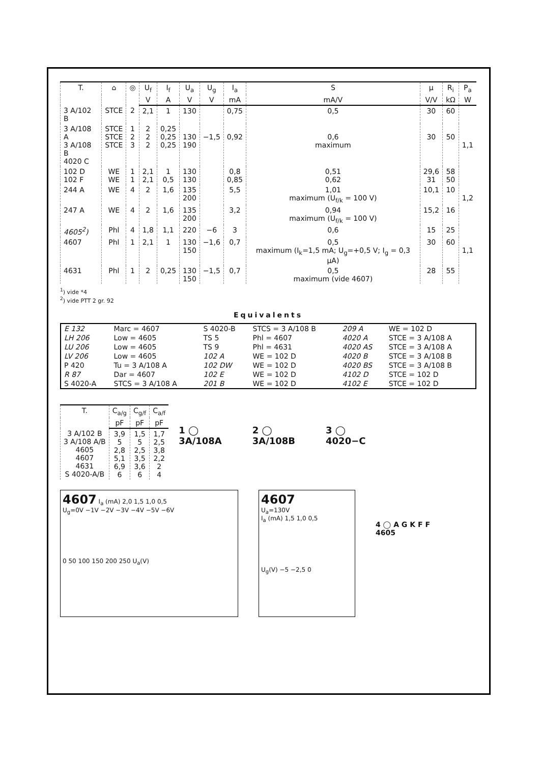| T. | ⌂ | ◎ | U<sub>f</sub> | I<sub>f</sub> | U<sub>a</sub> | U<sub>g</sub> | I<sub>a</sub> | S | μ | R<sub>i</sub> | P<sub>a</sub> |
| --- | --- | --- | --- | --- | --- | --- | --- | --- | --- | --- | --- |
| | | | V | A | V | V | mA | mA/V | V/V | kΩ | W |
| 3 A/102 B | STCE | 2 | 2,1 | 1 | 130 | | 0,75 | 0,5 | 30 | 60 | |
| 3 A/108 A 3 A/108 B 4020 C | STCE STCE STCE | 1 2 3 | 2 2 2 | 0,25 0,25 0,25 | 130 190 | −1,5 | 0,92 | 0,6 maximum | 30 | 50 | 1,1 |
| 102 D 102 F | WE WE | 1 1 | 2,1 2,1 | 1 0,5 | 130 130 | | 0,8 0,85 | 0,51 0,62 | 29,6 31 | 58 50 | |
| 244 A | WE | 4 | 2 | 1,6 | 135 200 | | 5,5 | 1,01 maximum (U<sub>f/k</sub> = 100 V) | 10,1 | 10 | 1,2 |
| 247 A | WE | 4 | 2 | 1,6 | 135 200 | | 3,2 | 0,94 maximum (U<sub>f/k</sub> = 100 V) | 15,2 | 16 | |
| 4605<sup>2</sup>) | Phl | 4 | 1,8 | 1,1 | 220 | −6 | 3 | 0,6 | 15 | 25 | |
| 4607 | Phl | 1 | 2,1 | 1 | 130 150 | −1,6 | 0,7 | 0,5 maximum (I<sub>k</sub>=1,5 mA; U<sub>g</sub>=+0,5 V; I<sub>g</sub> = 0,3 μA) | 30 | 60 | 1,1 |
| 4631 | Phl | 1 | 2 | 0,25 | 130 150 | −1,5 | 0,7 | 0,5 maximum (vide 4607) | 28 | 55 | |
<sup>1</sup>) vide *4
<sup>2</sup>) vide PTT 2 gr. 92
Equivalents
| E 132 | Marc = 4607 | S 4020-B | STCS = 3 A/108 B | 209 A | WE = 102 D |
| LH 206 | Low = 4605 | TS 5 | Phl = 4607 | 4020 A | STCE = 3 A/108 A |
| LU 206 | Low = 4605 | TS 9 | Phl = 4631 | 4020 AS | STCE = 3 A/108 A |
| LV 206 | Low = 4605 | 102 A | WE = 102 D | 4020 B | STCE = 3 A/108 B |
| P 420 | Tu = 3 A/108 A | 102 DW | WE = 102 D | 4020 BS | STCE = 3 A/108 B |
| R 87 | Dar = 4607 | 102 E | WE = 102 D | 4102 D | STCE = 102 D |
| S 4020-A | STCS = 3 A/108 A | 201 B | WE = 102 D | 4102 E | STCE = 102 D |
| T. | C<sub>a/g</sub> | C<sub>g/f</sub> | C<sub>a/f</sub> |
| --- | --- | --- | --- |
| | pF | pF | pF |
| 3 A/102 B 3 A/108 A/B 4605 4607 4631 S 4020-A/B | 3,9 5 2,8 5,1 6,9 6 | 1,5 5 2,5 3,5 3,6 6 | 1,7 2,5 3,8 2,2 2 4 |
1 ◯
3A/108A
2 ◯
3A/108B
3 ◯
4020−C
4607 I<sub>a</sub> (mA) 2,0 1,5 1,0 0,5
U<sub>g</sub>=0V −1V −2V −3V −4V −5V −6V
0 50 100 150 200 250 U<sub>a</sub>(V)
4607
U<sub>a</sub>=130V
I<sub>a</sub> (mA) 1,5 1,0 0,5
U<sub>g</sub>(V) −5 −2,5 0
4 ◯ A G K F F
4605